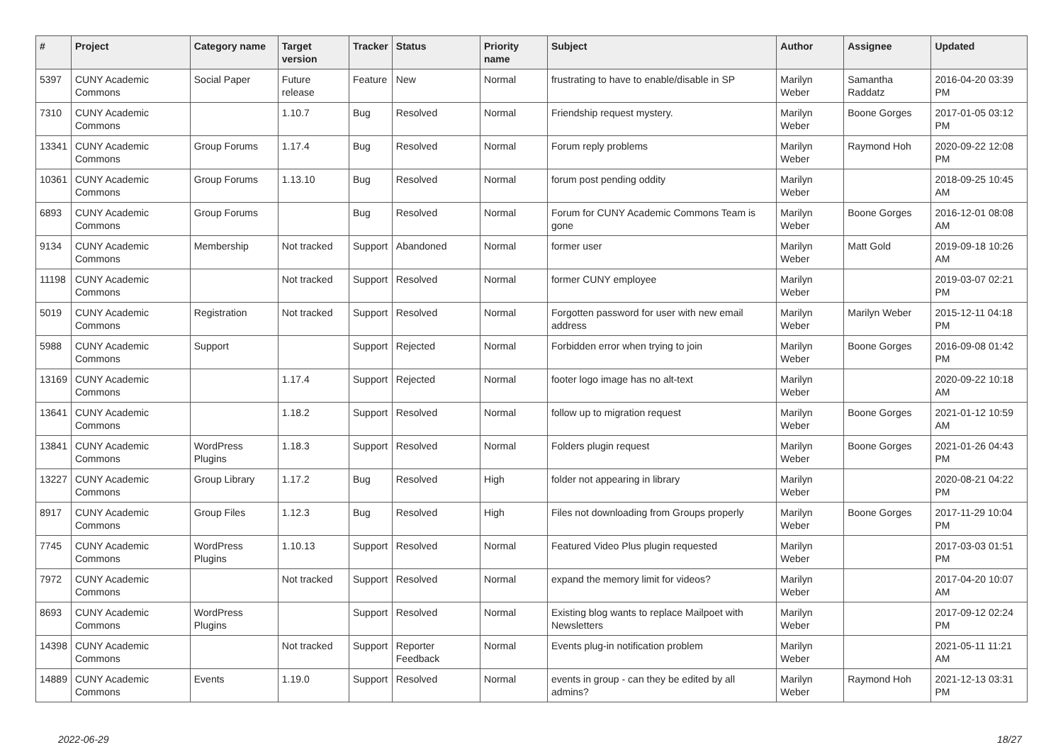| # | Project | Category name | Target version | Tracker | Status | Priority name | Subject | Author | Assignee | Updated |
| --- | --- | --- | --- | --- | --- | --- | --- | --- | --- | --- |
| 5397 | CUNY Academic Commons | Social Paper | Future release | Feature | New | Normal | frustrating to have to enable/disable in SP | Marilyn Weber | Samantha Raddatz | 2016-04-20 03:39 PM |
| 7310 | CUNY Academic Commons | | 1.10.7 | Bug | Resolved | Normal | Friendship request mystery. | Marilyn Weber | Boone Gorges | 2017-01-05 03:12 PM |
| 13341 | CUNY Academic Commons | Group Forums | 1.17.4 | Bug | Resolved | Normal | Forum reply problems | Marilyn Weber | Raymond Hoh | 2020-09-22 12:08 PM |
| 10361 | CUNY Academic Commons | Group Forums | 1.13.10 | Bug | Resolved | Normal | forum post pending oddity | Marilyn Weber | | 2018-09-25 10:45 AM |
| 6893 | CUNY Academic Commons | Group Forums | | Bug | Resolved | Normal | Forum for CUNY Academic Commons Team is gone | Marilyn Weber | Boone Gorges | 2016-12-01 08:08 AM |
| 9134 | CUNY Academic Commons | Membership | Not tracked | Support | Abandoned | Normal | former user | Marilyn Weber | Matt Gold | 2019-09-18 10:26 AM |
| 11198 | CUNY Academic Commons | | Not tracked | Support | Resolved | Normal | former CUNY employee | Marilyn Weber | | 2019-03-07 02:21 PM |
| 5019 | CUNY Academic Commons | Registration | Not tracked | Support | Resolved | Normal | Forgotten password for user with new email address | Marilyn Weber | Marilyn Weber | 2015-12-11 04:18 PM |
| 5988 | CUNY Academic Commons | Support | | Support | Rejected | Normal | Forbidden error when trying to join | Marilyn Weber | Boone Gorges | 2016-09-08 01:42 PM |
| 13169 | CUNY Academic Commons | | 1.17.4 | Support | Rejected | Normal | footer logo image has no alt-text | Marilyn Weber | | 2020-09-22 10:18 AM |
| 13641 | CUNY Academic Commons | | 1.18.2 | Support | Resolved | Normal | follow up to migration request | Marilyn Weber | Boone Gorges | 2021-01-12 10:59 AM |
| 13841 | CUNY Academic Commons | WordPress Plugins | 1.18.3 | Support | Resolved | Normal | Folders plugin request | Marilyn Weber | Boone Gorges | 2021-01-26 04:43 PM |
| 13227 | CUNY Academic Commons | Group Library | 1.17.2 | Bug | Resolved | High | folder not appearing in library | Marilyn Weber | | 2020-08-21 04:22 PM |
| 8917 | CUNY Academic Commons | Group Files | 1.12.3 | Bug | Resolved | High | Files not downloading from Groups properly | Marilyn Weber | Boone Gorges | 2017-11-29 10:04 PM |
| 7745 | CUNY Academic Commons | WordPress Plugins | 1.10.13 | Support | Resolved | Normal | Featured Video Plus plugin requested | Marilyn Weber | | 2017-03-03 01:51 PM |
| 7972 | CUNY Academic Commons | | Not tracked | Support | Resolved | Normal | expand the memory limit for videos? | Marilyn Weber | | 2017-04-20 10:07 AM |
| 8693 | CUNY Academic Commons | WordPress Plugins | | Support | Resolved | Normal | Existing blog wants to replace Mailpoet with Newsletters | Marilyn Weber | | 2017-09-12 02:24 PM |
| 14398 | CUNY Academic Commons | | Not tracked | Support | Reporter Feedback | Normal | Events plug-in notification problem | Marilyn Weber | | 2021-05-11 11:21 AM |
| 14889 | CUNY Academic Commons | Events | 1.19.0 | Support | Resolved | Normal | events in group - can they be edited by all admins? | Marilyn Weber | Raymond Hoh | 2021-12-13 03:31 PM |
2022-06-29 18/27